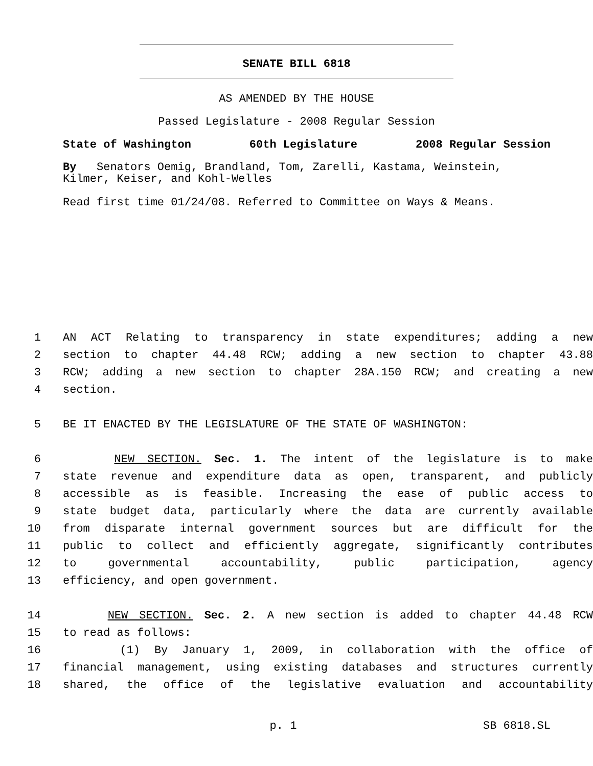SENATE BILL 6818
AS AMENDED BY THE HOUSE
Passed Legislature - 2008 Regular Session
State of Washington 60th Legislature 2008 Regular Session
By Senators Oemig, Brandland, Tom, Zarelli, Kastama, Weinstein,
Kilmer, Keiser, and Kohl-Welles
Read first time 01/24/08. Referred to Committee on Ways & Means.
1 AN ACT Relating to transparency in state expenditures; adding a new
2 section to chapter 44.48 RCW; adding a new section to chapter 43.88
3 RCW; adding a new section to chapter 28A.150 RCW; and creating a new
4 section.
5 BE IT ENACTED BY THE LEGISLATURE OF THE STATE OF WASHINGTON:
6 NEW SECTION. Sec. 1. The intent of the legislature is to make
7 state revenue and expenditure data as open, transparent, and publicly
8 accessible as is feasible. Increasing the ease of public access to
9 state budget data, particularly where the data are currently available
10 from disparate internal government sources but are difficult for the
11 public to collect and efficiently aggregate, significantly contributes
12 to governmental accountability, public participation, agency
13 efficiency, and open government.
14 NEW SECTION. Sec. 2. A new section is added to chapter 44.48 RCW
15 to read as follows:
16 (1) By January 1, 2009, in collaboration with the office of
17 financial management, using existing databases and structures currently
18 shared, the office of the legislative evaluation and accountability
p. 1 SB 6818.SL